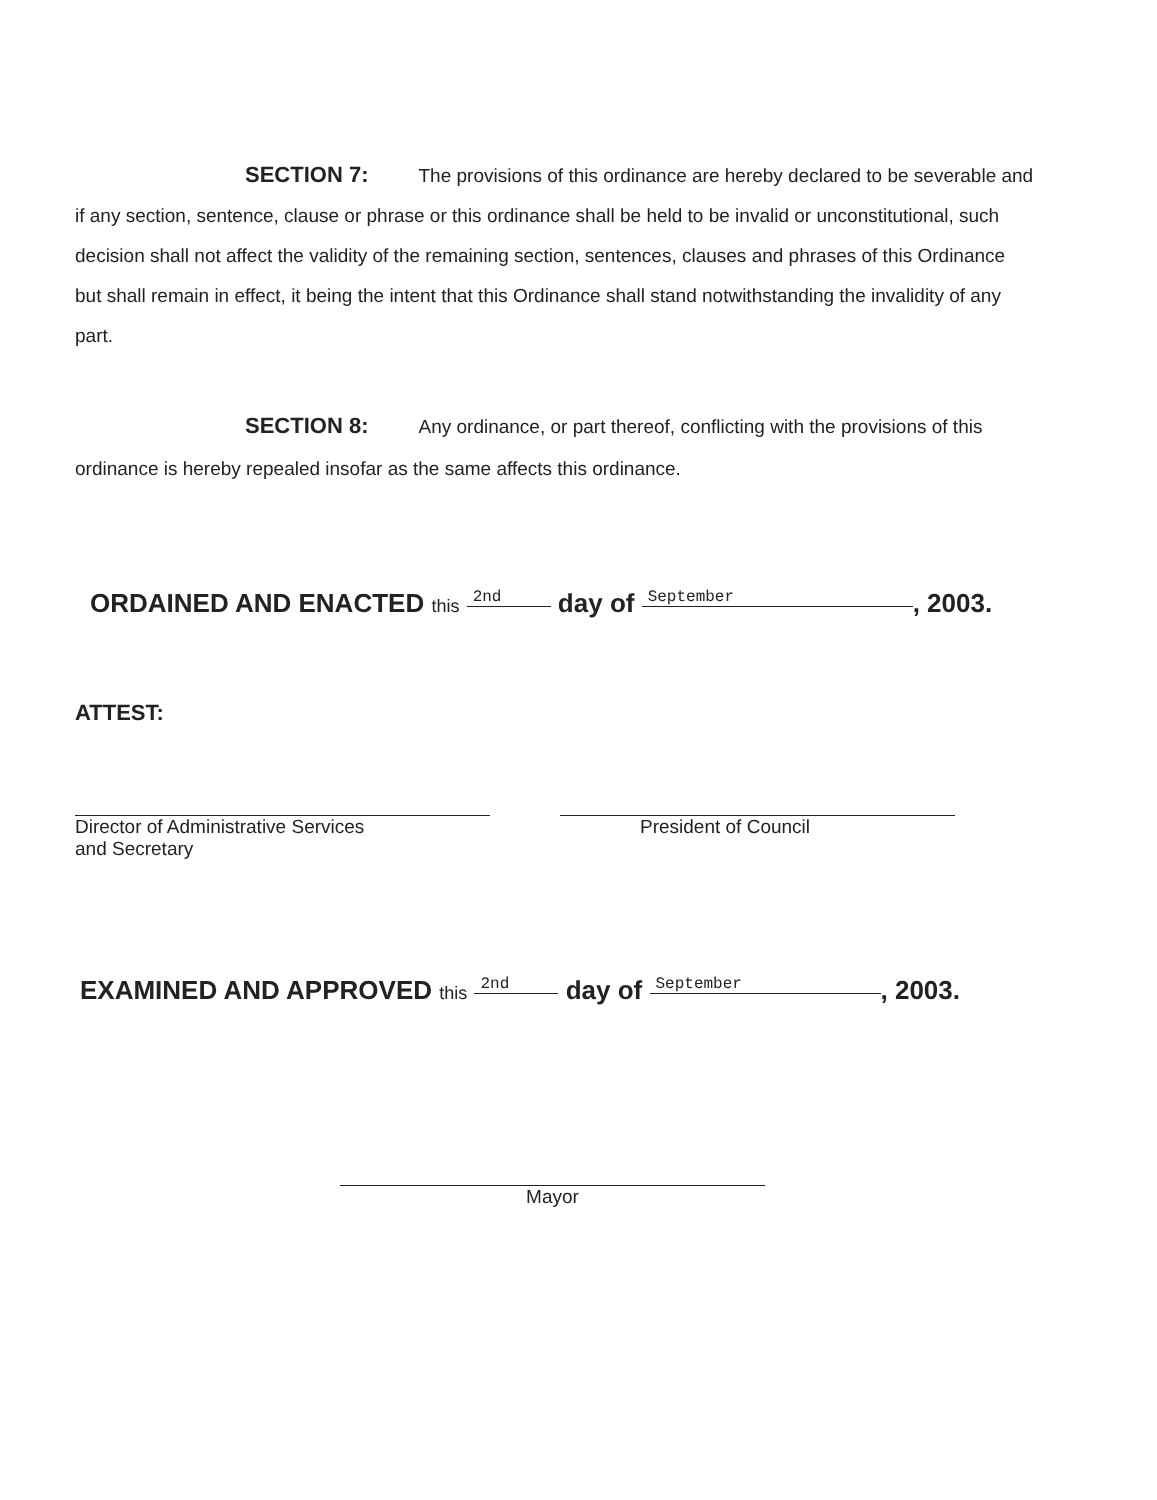SECTION 7: The provisions of this ordinance are hereby declared to be severable and if any section, sentence, clause or phrase or this ordinance shall be held to be invalid or unconstitutional, such decision shall not affect the validity of the remaining section, sentences, clauses and phrases of this Ordinance but shall remain in effect, it being the intent that this Ordinance shall stand notwithstanding the invalidity of any part.
SECTION 8: Any ordinance, or part thereof, conflicting with the provisions of this ordinance is hereby repealed insofar as the same affects this ordinance.
ORDAINED AND ENACTED this 2nd day of September, 2003.
ATTEST:
Director of Administrative Services
and Secretary
President of Council
EXAMINED AND APPROVED this 2nd day of September, 2003.
Mayor